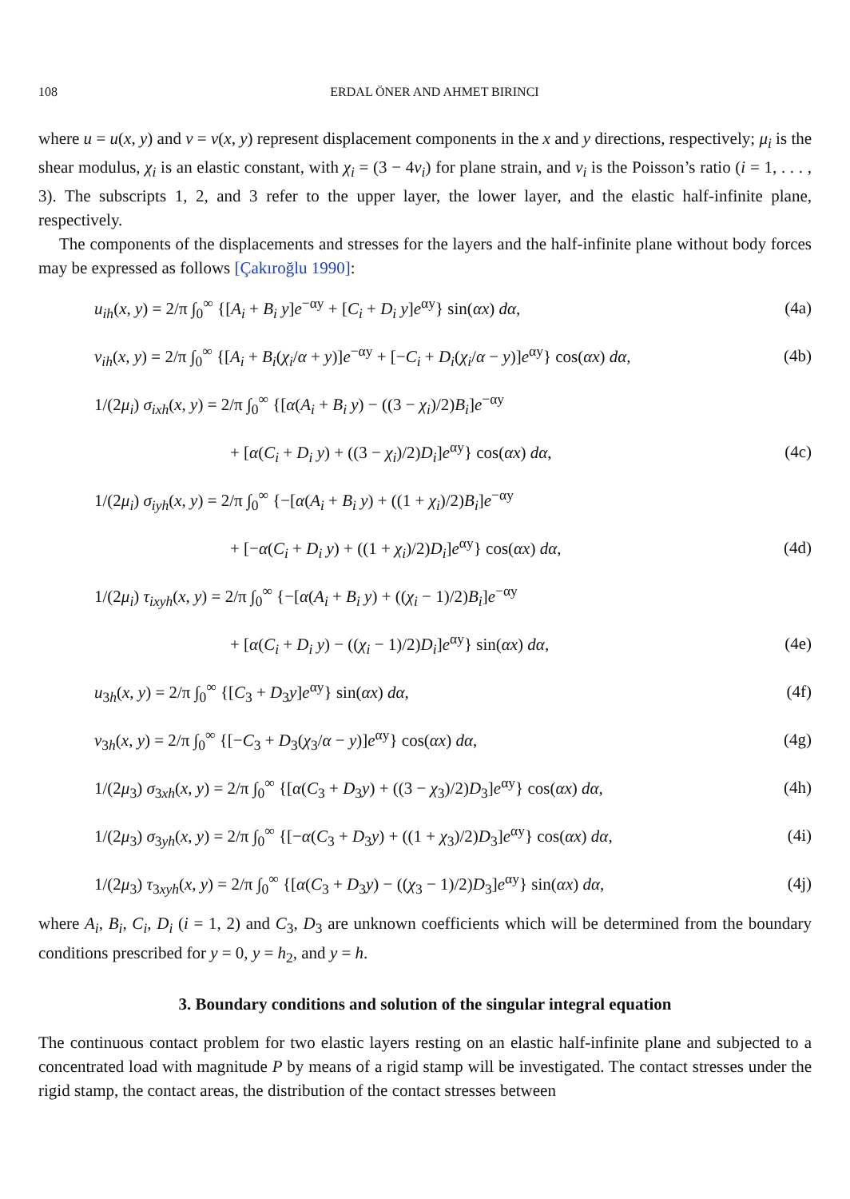108 ERDAL ÖNER AND AHMET BIRINCI
where u = u(x, y) and v = v(x, y) represent displacement components in the x and y directions, respectively; μ<sub>i</sub> is the shear modulus, χ<sub>i</sub> is an elastic constant, with χ<sub>i</sub> = (3 − 4ν<sub>i</sub>) for plane strain, and ν<sub>i</sub> is the Poisson’s ratio (i = 1, . . . , 3). The subscripts 1, 2, and 3 refer to the upper layer, the lower layer, and the elastic half-infinite plane, respectively.
The components of the displacements and stresses for the layers and the half-infinite plane without body forces may be expressed as follows [Çakıroğlu 1990]:
u<sub>ih</sub>(x, y) = 2/π ∫<sub>0</sub><sup>∞</sup> {[A<sub>i</sub> + B<sub>i</sub> y]e<sup>−αy</sup> + [C<sub>i</sub> + D<sub>i</sub> y]e<sup>αy</sup>} sin(αx) dα, (4a)
v<sub>ih</sub>(x, y) = 2/π ∫<sub>0</sub><sup>∞</sup> {[A<sub>i</sub> + B<sub>i</sub>(χ<sub>i</sub>/α + y)]e<sup>−αy</sup> + [−C<sub>i</sub> + D<sub>i</sub>(χ<sub>i</sub>/α − y)]e<sup>αy</sup>} cos(αx) dα, (4b)
1/(2μ<sub>i</sub>) σ<sub>ixh</sub>(x, y) = 2/π ∫<sub>0</sub><sup>∞</sup> {[α(A<sub>i</sub> + B<sub>i</sub> y) − ((3 − χ<sub>i</sub>)/2)B<sub>i</sub>]e<sup>−αy</sup>
+ [α(C<sub>i</sub> + D<sub>i</sub> y) + ((3 − χ<sub>i</sub>)/2)D<sub>i</sub>]e<sup>αy</sup>} cos(αx) dα, (4c)
1/(2μ<sub>i</sub>) σ<sub>iyh</sub>(x, y) = 2/π ∫<sub>0</sub><sup>∞</sup> {−[α(A<sub>i</sub> + B<sub>i</sub> y) + ((1 + χ<sub>i</sub>)/2)B<sub>i</sub>]e<sup>−αy</sup>
+ [−α(C<sub>i</sub> + D<sub>i</sub> y) + ((1 + χ<sub>i</sub>)/2)D<sub>i</sub>]e<sup>αy</sup>} cos(αx) dα, (4d)
1/(2μ<sub>i</sub>) τ<sub>ixyh</sub>(x, y) = 2/π ∫<sub>0</sub><sup>∞</sup> {−[α(A<sub>i</sub> + B<sub>i</sub> y) + ((χ<sub>i</sub> − 1)/2)B<sub>i</sub>]e<sup>−αy</sup>
+ [α(C<sub>i</sub> + D<sub>i</sub> y) − ((χ<sub>i</sub> − 1)/2)D<sub>i</sub>]e<sup>αy</sup>} sin(αx) dα, (4e)
u<sub>3h</sub>(x, y) = 2/π ∫<sub>0</sub><sup>∞</sup> {[C<sub>3</sub> + D<sub>3</sub>y]e<sup>αy</sup>} sin(αx) dα, (4f)
v<sub>3h</sub>(x, y) = 2/π ∫<sub>0</sub><sup>∞</sup> {[−C<sub>3</sub> + D<sub>3</sub>(χ<sub>3</sub>/α − y)]e<sup>αy</sup>} cos(αx) dα, (4g)
1/(2μ<sub>3</sub>) σ<sub>3xh</sub>(x, y) = 2/π ∫<sub>0</sub><sup>∞</sup> {[α(C<sub>3</sub> + D<sub>3</sub>y) + ((3 − χ<sub>3</sub>)/2)D<sub>3</sub>]e<sup>αy</sup>} cos(αx) dα, (4h)
1/(2μ<sub>3</sub>) σ<sub>3yh</sub>(x, y) = 2/π ∫<sub>0</sub><sup>∞</sup> {[−α(C<sub>3</sub> + D<sub>3</sub>y) + ((1 + χ<sub>3</sub>)/2)D<sub>3</sub>]e<sup>αy</sup>} cos(αx) dα, (4i)
1/(2μ<sub>3</sub>) τ<sub>3xyh</sub>(x, y) = 2/π ∫<sub>0</sub><sup>∞</sup> {[α(C<sub>3</sub> + D<sub>3</sub>y) − ((χ<sub>3</sub> − 1)/2)D<sub>3</sub>]e<sup>αy</sup>} sin(αx) dα, (4j)
where A<sub>i</sub>, B<sub>i</sub>, C<sub>i</sub>, D<sub>i</sub> (i = 1, 2) and C<sub>3</sub>, D<sub>3</sub> are unknown coefficients which will be determined from the boundary conditions prescribed for y = 0, y = h<sub>2</sub>, and y = h.
3. Boundary conditions and solution of the singular integral equation
The continuous contact problem for two elastic layers resting on an elastic half-infinite plane and subjected to a concentrated load with magnitude P by means of a rigid stamp will be investigated. The contact stresses under the rigid stamp, the contact areas, the distribution of the contact stresses between